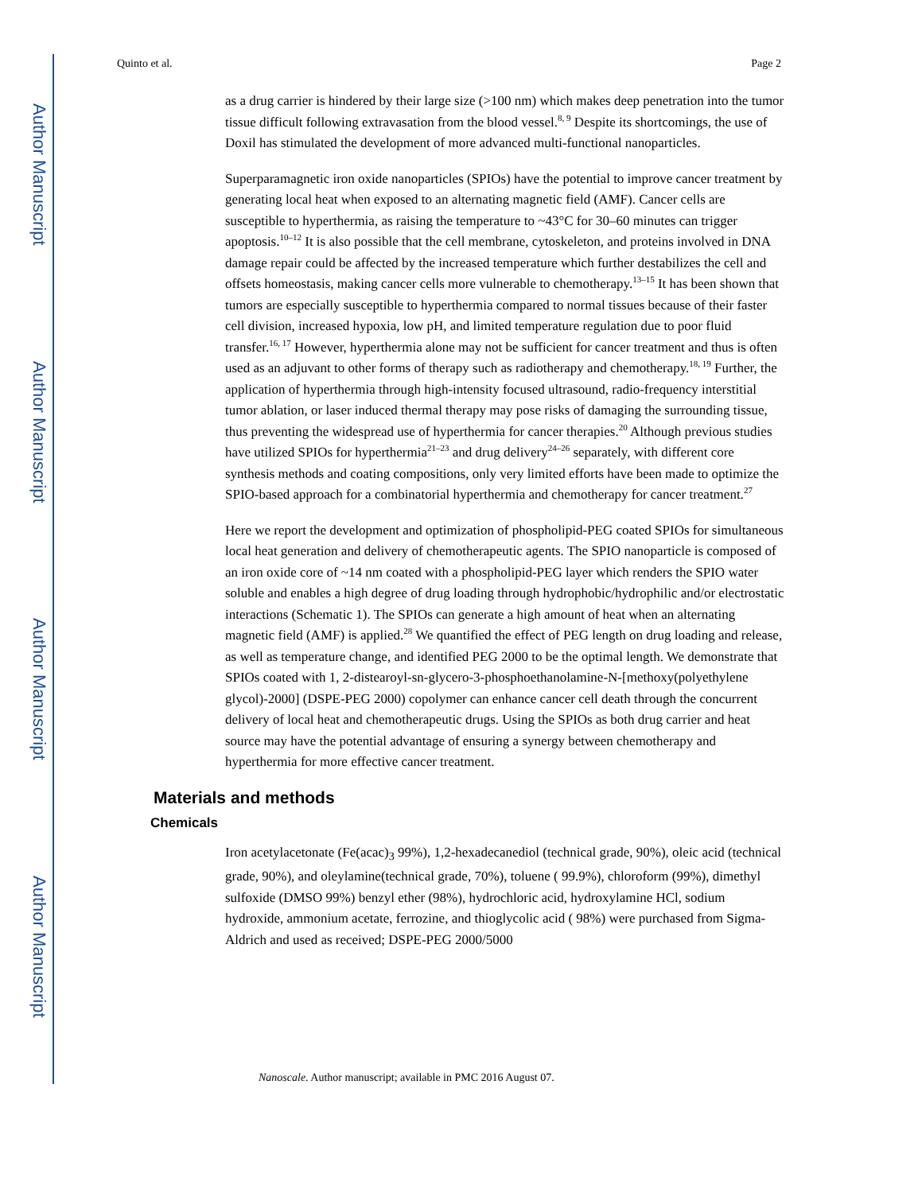Author Manuscript
Author Manuscript
Author Manuscript
Author Manuscript
Quinto et al. Page 2
as a drug carrier is hindered by their large size (>100 nm) which makes deep penetration into the tumor tissue difficult following extravasation from the blood vessel.<sup>8, 9</sup> Despite its shortcomings, the use of Doxil has stimulated the development of more advanced multi-functional nanoparticles.
Superparamagnetic iron oxide nanoparticles (SPIOs) have the potential to improve cancer treatment by generating local heat when exposed to an alternating magnetic field (AMF). Cancer cells are susceptible to hyperthermia, as raising the temperature to ~43°C for 30–60 minutes can trigger apoptosis.<sup>10–12</sup> It is also possible that the cell membrane, cytoskeleton, and proteins involved in DNA damage repair could be affected by the increased temperature which further destabilizes the cell and offsets homeostasis, making cancer cells more vulnerable to chemotherapy.<sup>13–15</sup> It has been shown that tumors are especially susceptible to hyperthermia compared to normal tissues because of their faster cell division, increased hypoxia, low pH, and limited temperature regulation due to poor fluid transfer.<sup>16, 17</sup> However, hyperthermia alone may not be sufficient for cancer treatment and thus is often used as an adjuvant to other forms of therapy such as radiotherapy and chemotherapy.<sup>18, 19</sup> Further, the application of hyperthermia through high-intensity focused ultrasound, radio-frequency interstitial tumor ablation, or laser induced thermal therapy may pose risks of damaging the surrounding tissue, thus preventing the widespread use of hyperthermia for cancer therapies.<sup>20</sup> Although previous studies have utilized SPIOs for hyperthermia<sup>21–23</sup> and drug delivery<sup>24–26</sup> separately, with different core synthesis methods and coating compositions, only very limited efforts have been made to optimize the SPIO-based approach for a combinatorial hyperthermia and chemotherapy for cancer treatment.<sup>27</sup>
Here we report the development and optimization of phospholipid-PEG coated SPIOs for simultaneous local heat generation and delivery of chemotherapeutic agents. The SPIO nanoparticle is composed of an iron oxide core of ~14 nm coated with a phospholipid-PEG layer which renders the SPIO water soluble and enables a high degree of drug loading through hydrophobic/hydrophilic and/or electrostatic interactions (Schematic 1). The SPIOs can generate a high amount of heat when an alternating magnetic field (AMF) is applied.<sup>28</sup> We quantified the effect of PEG length on drug loading and release, as well as temperature change, and identified PEG 2000 to be the optimal length. We demonstrate that SPIOs coated with 1, 2-distearoyl-sn-glycero-3-phosphoethanolamine-N-[methoxy(polyethylene glycol)-2000] (DSPE-PEG 2000) copolymer can enhance cancer cell death through the concurrent delivery of local heat and chemotherapeutic drugs. Using the SPIOs as both drug carrier and heat source may have the potential advantage of ensuring a synergy between chemotherapy and hyperthermia for more effective cancer treatment.
Materials and methods
Chemicals
Iron acetylacetonate (Fe(acac)<sub>3</sub> 99%), 1,2-hexadecanediol (technical grade, 90%), oleic acid (technical grade, 90%), and oleylamine(technical grade, 70%), toluene ( 99.9%), chloroform (99%), dimethyl sulfoxide (DMSO 99%) benzyl ether (98%), hydrochloric acid, hydroxylamine HCl, sodium hydroxide, ammonium acetate, ferrozine, and thioglycolic acid ( 98%) were purchased from Sigma-Aldrich and used as received; DSPE-PEG 2000/5000
Nanoscale. Author manuscript; available in PMC 2016 August 07.